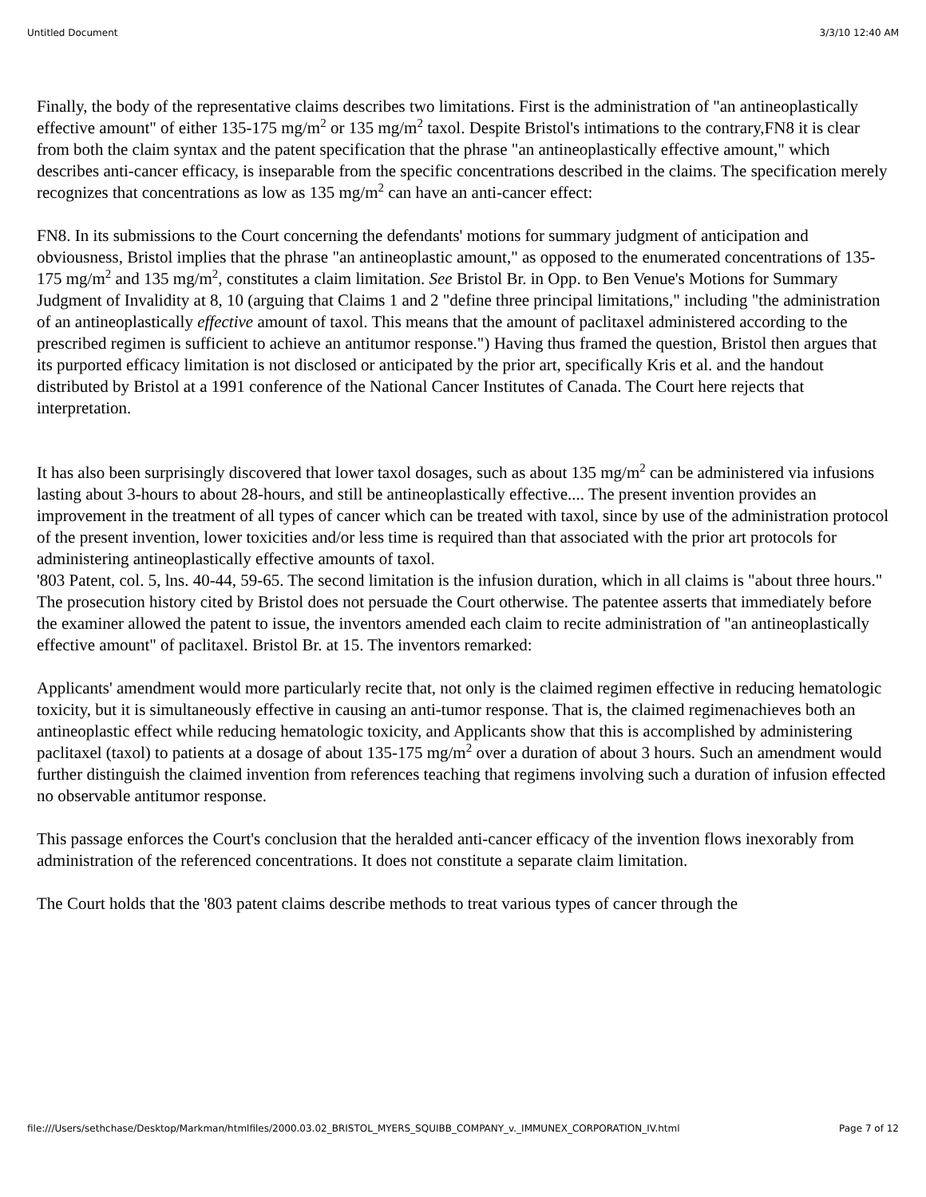Untitled Document 3/3/10 12:40 AM
Finally, the body of the representative claims describes two limitations. First is the administration of "an antineoplastically effective amount" of either 135-175 mg/m<sup>2</sup> or 135 mg/m<sup>2</sup> taxol. Despite Bristol's intimations to the contrary,FN8 it is clear from both the claim syntax and the patent specification that the phrase "an antineoplastically effective amount," which describes anti-cancer efficacy, is inseparable from the specific concentrations described in the claims. The specification merely recognizes that concentrations as low as 135 mg/m<sup>2</sup> can have an anti-cancer effect:
FN8. In its submissions to the Court concerning the defendants' motions for summary judgment of anticipation and obviousness, Bristol implies that the phrase "an antineoplastic amount," as opposed to the enumerated concentrations of 135-175 mg/m<sup>2</sup> and 135 mg/m<sup>2</sup>, constitutes a claim limitation. See Bristol Br. in Opp. to Ben Venue's Motions for Summary Judgment of Invalidity at 8, 10 (arguing that Claims 1 and 2 "define three principal limitations," including "the administration of an antineoplastically effective amount of taxol. This means that the amount of paclitaxel administered according to the prescribed regimen is sufficient to achieve an antitumor response.") Having thus framed the question, Bristol then argues that its purported efficacy limitation is not disclosed or anticipated by the prior art, specifically Kris et al. and the handout distributed by Bristol at a 1991 conference of the National Cancer Institutes of Canada. The Court here rejects that interpretation.
It has also been surprisingly discovered that lower taxol dosages, such as about 135 mg/m<sup>2</sup> can be administered via infusions lasting about 3-hours to about 28-hours, and still be antineoplastically effective.... The present invention provides an improvement in the treatment of all types of cancer which can be treated with taxol, since by use of the administration protocol of the present invention, lower toxicities and/or less time is required than that associated with the prior art protocols for administering antineoplastically effective amounts of taxol.
'803 Patent, col. 5, lns. 40-44, 59-65. The second limitation is the infusion duration, which in all claims is "about three hours."
The prosecution history cited by Bristol does not persuade the Court otherwise. The patentee asserts that immediately before the examiner allowed the patent to issue, the inventors amended each claim to recite administration of "an antineoplastically effective amount" of paclitaxel. Bristol Br. at 15. The inventors remarked:
Applicants' amendment would more particularly recite that, not only is the claimed regimen effective in reducing hematologic toxicity, but it is simultaneously effective in causing an anti-tumor response. That is, the claimed regimenachieves both an antineoplastic effect while reducing hematologic toxicity, and Applicants show that this is accomplished by administering paclitaxel (taxol) to patients at a dosage of about 135-175 mg/m<sup>2</sup> over a duration of about 3 hours. Such an amendment would further distinguish the claimed invention from references teaching that regimens involving such a duration of infusion effected no observable antitumor response.
This passage enforces the Court's conclusion that the heralded anti-cancer efficacy of the invention flows inexorably from administration of the referenced concentrations. It does not constitute a separate claim limitation.
The Court holds that the '803 patent claims describe methods to treat various types of cancer through the
file:///Users/sethchase/Desktop/Markman/htmlfiles/2000.03.02_BRISTOL_MYERS_SQUIBB_COMPANY_v._IMMUNEX_CORPORATION_IV.html Page 7 of 12